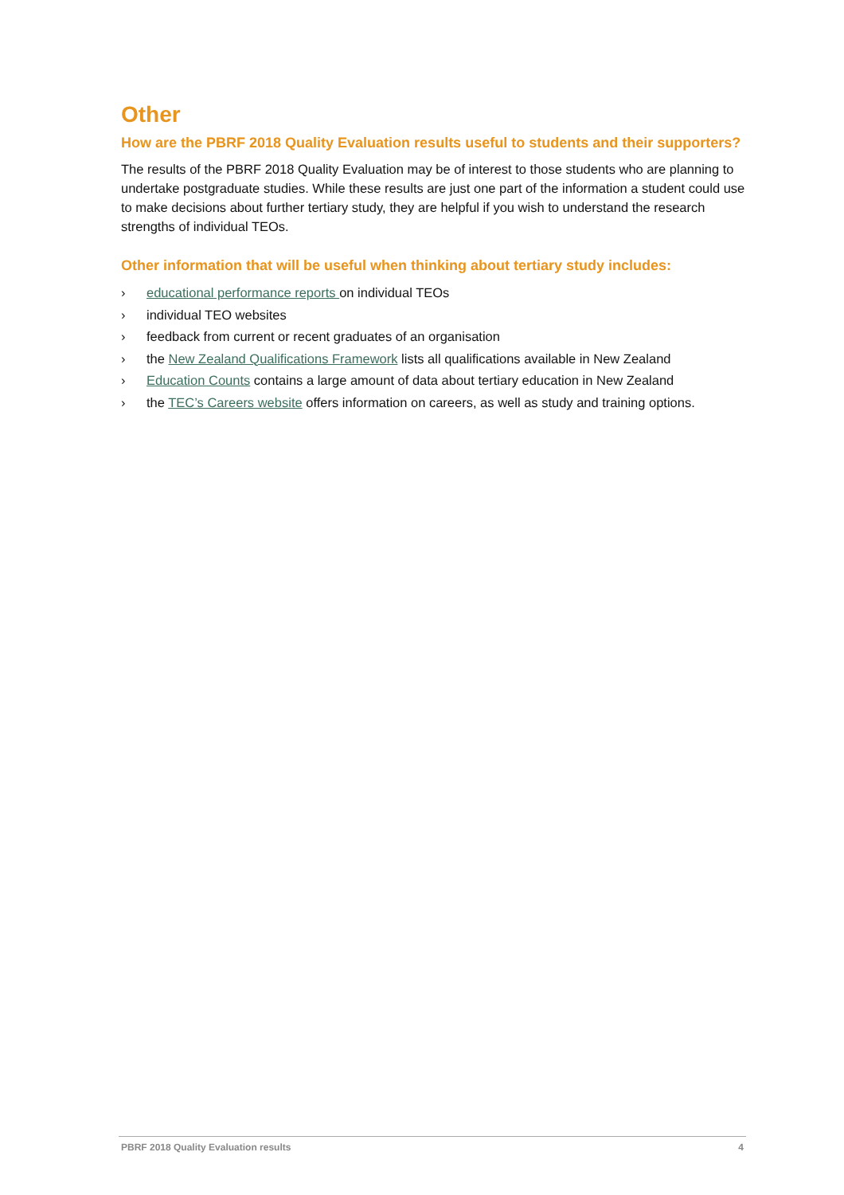Other
How are the PBRF 2018 Quality Evaluation results useful to students and their supporters?
The results of the PBRF 2018 Quality Evaluation may be of interest to those students who are planning to undertake postgraduate studies. While these results are just one part of the information a student could use to make decisions about further tertiary study, they are helpful if you wish to understand the research strengths of individual TEOs.
Other information that will be useful when thinking about tertiary study includes:
› educational performance reports on individual TEOs
› individual TEO websites
› feedback from current or recent graduates of an organisation
› the New Zealand Qualifications Framework lists all qualifications available in New Zealand
› Education Counts contains a large amount of data about tertiary education in New Zealand
› the TEC’s Careers website offers information on careers, as well as study and training options.
PBRF 2018 Quality Evaluation results 4